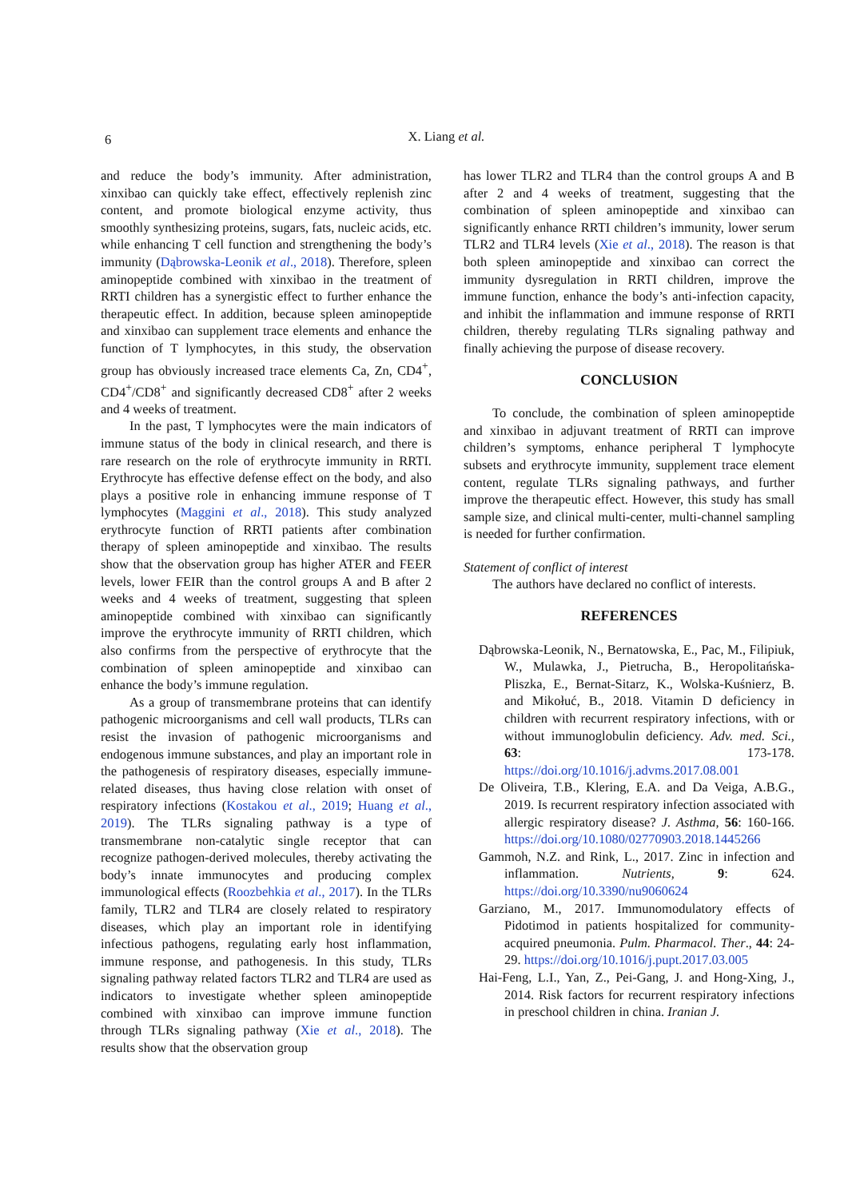6
X. Liang et al.
and reduce the body’s immunity. After administration, xinxibao can quickly take effect, effectively replenish zinc content, and promote biological enzyme activity, thus smoothly synthesizing proteins, sugars, fats, nucleic acids, etc. while enhancing T cell function and strengthening the body’s immunity (Dąbrowska-Leonik et al., 2018). Therefore, spleen aminopeptide combined with xinxibao in the treatment of RRTI children has a synergistic effect to further enhance the therapeutic effect. In addition, because spleen aminopeptide and xinxibao can supplement trace elements and enhance the function of T lymphocytes, in this study, the observation group has obviously increased trace elements Ca, Zn, CD4<sup>+</sup>, CD4<sup>+</sup>/CD8<sup>+</sup> and significantly decreased CD8<sup>+</sup> after 2 weeks and 4 weeks of treatment.
In the past, T lymphocytes were the main indicators of immune status of the body in clinical research, and there is rare research on the role of erythrocyte immunity in RRTI. Erythrocyte has effective defense effect on the body, and also plays a positive role in enhancing immune response of T lymphocytes (Maggini et al., 2018). This study analyzed erythrocyte function of RRTI patients after combination therapy of spleen aminopeptide and xinxibao. The results show that the observation group has higher ATER and FEER levels, lower FEIR than the control groups A and B after 2 weeks and 4 weeks of treatment, suggesting that spleen aminopeptide combined with xinxibao can significantly improve the erythrocyte immunity of RRTI children, which also confirms from the perspective of erythrocyte that the combination of spleen aminopeptide and xinxibao can enhance the body’s immune regulation.
As a group of transmembrane proteins that can identify pathogenic microorganisms and cell wall products, TLRs can resist the invasion of pathogenic microorganisms and endogenous immune substances, and play an important role in the pathogenesis of respiratory diseases, especially immune-related diseases, thus having close relation with onset of respiratory infections (Kostakou et al., 2019; Huang et al., 2019). The TLRs signaling pathway is a type of transmembrane non-catalytic single receptor that can recognize pathogen-derived molecules, thereby activating the body’s innate immunocytes and producing complex immunological effects (Roozbehkia et al., 2017). In the TLRs family, TLR2 and TLR4 are closely related to respiratory diseases, which play an important role in identifying infectious pathogens, regulating early host inflammation, immune response, and pathogenesis. In this study, TLRs signaling pathway related factors TLR2 and TLR4 are used as indicators to investigate whether spleen aminopeptide combined with xinxibao can improve immune function through TLRs signaling pathway (Xie et al., 2018). The results show that the observation group
has lower TLR2 and TLR4 than the control groups A and B after 2 and 4 weeks of treatment, suggesting that the combination of spleen aminopeptide and xinxibao can significantly enhance RRTI children’s immunity, lower serum TLR2 and TLR4 levels (Xie et al., 2018). The reason is that both spleen aminopeptide and xinxibao can correct the immunity dysregulation in RRTI children, improve the immune function, enhance the body’s anti-infection capacity, and inhibit the inflammation and immune response of RRTI children, thereby regulating TLRs signaling pathway and finally achieving the purpose of disease recovery.
CONCLUSION
To conclude, the combination of spleen aminopeptide and xinxibao in adjuvant treatment of RRTI can improve children’s symptoms, enhance peripheral T lymphocyte subsets and erythrocyte immunity, supplement trace element content, regulate TLRs signaling pathways, and further improve the therapeutic effect. However, this study has small sample size, and clinical multi-center, multi-channel sampling is needed for further confirmation.
Statement of conflict of interest
The authors have declared no conflict of interests.
REFERENCES
Dąbrowska-Leonik, N., Bernatowska, E., Pac, M., Filipiuk, W., Mulawka, J., Pietrucha, B., Heropolitańska-Pliszka, E., Bernat-Sitarz, K., Wolska-Kuśnierz, B. and Mikołuć, B., 2018. Vitamin D deficiency in children with recurrent respiratory infections, with or without immunoglobulin deficiency. Adv. med. Sci., 63: 173-178. https://doi.org/10.1016/j.advms.2017.08.001
De Oliveira, T.B., Klering, E.A. and Da Veiga, A.B.G., 2019. Is recurrent respiratory infection associated with allergic respiratory disease? J. Asthma, 56: 160-166. https://doi.org/10.1080/02770903.2018.1445266
Gammoh, N.Z. and Rink, L., 2017. Zinc in infection and inflammation. Nutrients, 9: 624. https://doi.org/10.3390/nu9060624
Garziano, M., 2017. Immunomodulatory effects of Pidotimod in patients hospitalized for community-acquired pneumonia. Pulm. Pharmacol. Ther., 44: 24-29. https://doi.org/10.1016/j.pupt.2017.03.005
Hai-Feng, L.I., Yan, Z., Pei-Gang, J. and Hong-Xing, J., 2014. Risk factors for recurrent respiratory infections in preschool children in china. Iranian J.